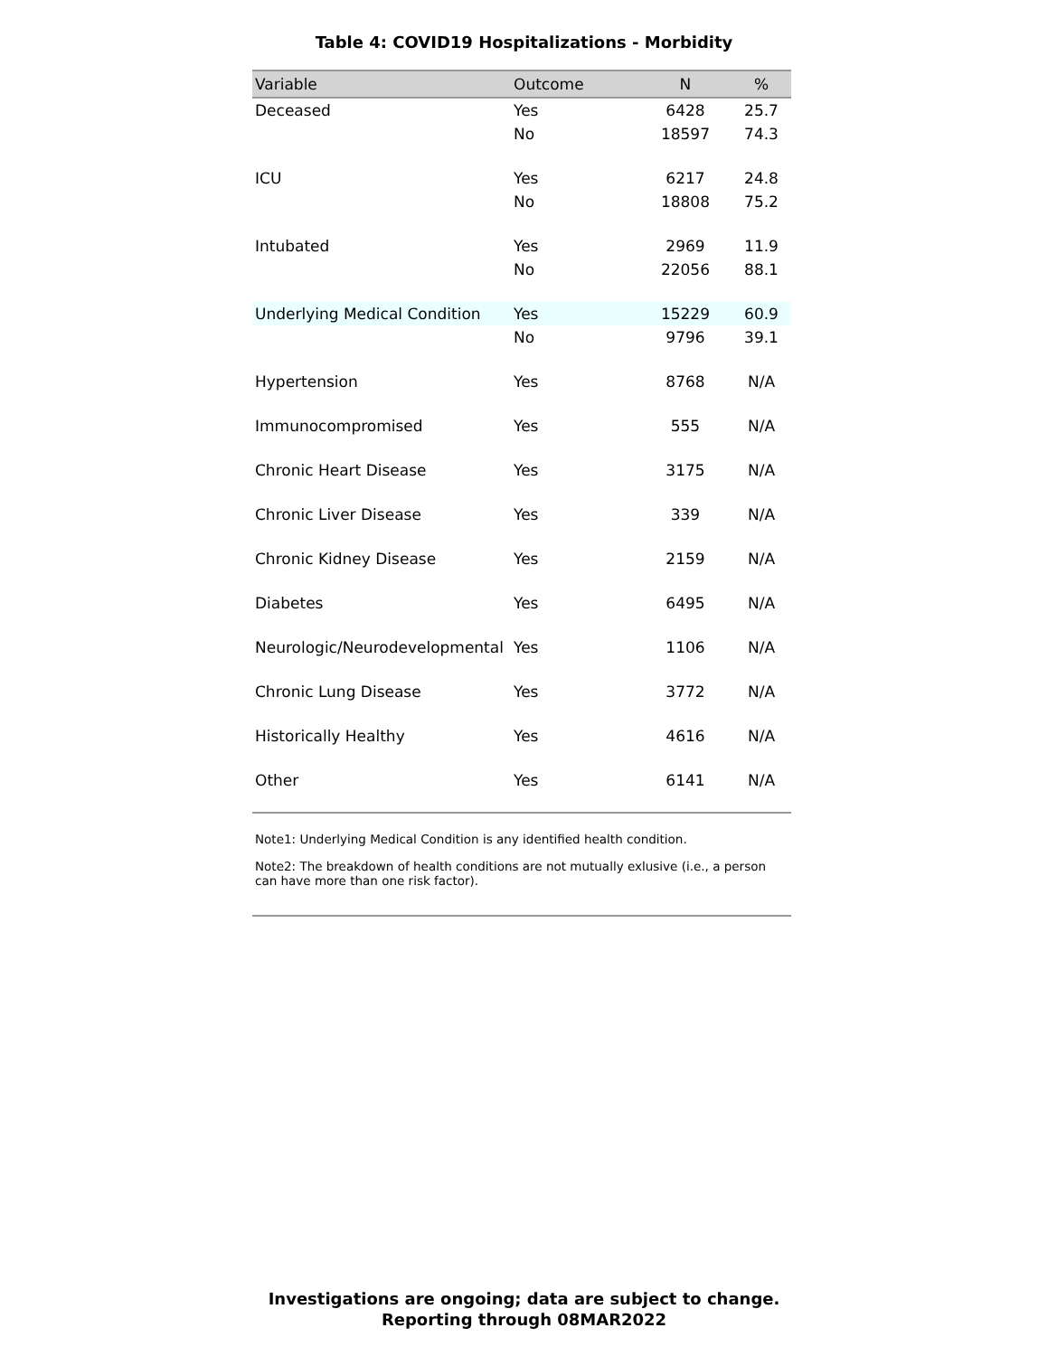Table 4: COVID19 Hospitalizations - Morbidity
| Variable | Outcome | N | % |
| --- | --- | --- | --- |
| Deceased | Yes | 6428 | 25.7 |
| | No | 18597 | 74.3 |
| ICU | Yes | 6217 | 24.8 |
| | No | 18808 | 75.2 |
| Intubated | Yes | 2969 | 11.9 |
| | No | 22056 | 88.1 |
| Underlying Medical Condition | Yes | 15229 | 60.9 |
| | No | 9796 | 39.1 |
| Hypertension | Yes | 8768 | N/A |
| Immunocompromised | Yes | 555 | N/A |
| Chronic Heart Disease | Yes | 3175 | N/A |
| Chronic Liver Disease | Yes | 339 | N/A |
| Chronic Kidney Disease | Yes | 2159 | N/A |
| Diabetes | Yes | 6495 | N/A |
| Neurologic/Neurodevelopmental | Yes | 1106 | N/A |
| Chronic Lung Disease | Yes | 3772 | N/A |
| Historically Healthy | Yes | 4616 | N/A |
| Other | Yes | 6141 | N/A |
Note1: Underlying Medical Condition is any identified health condition.
Note2: The breakdown of health conditions are not mutually exlusive (i.e., a person can have more than one risk factor).
Investigations are ongoing; data are subject to change.
Reporting through 08MAR2022